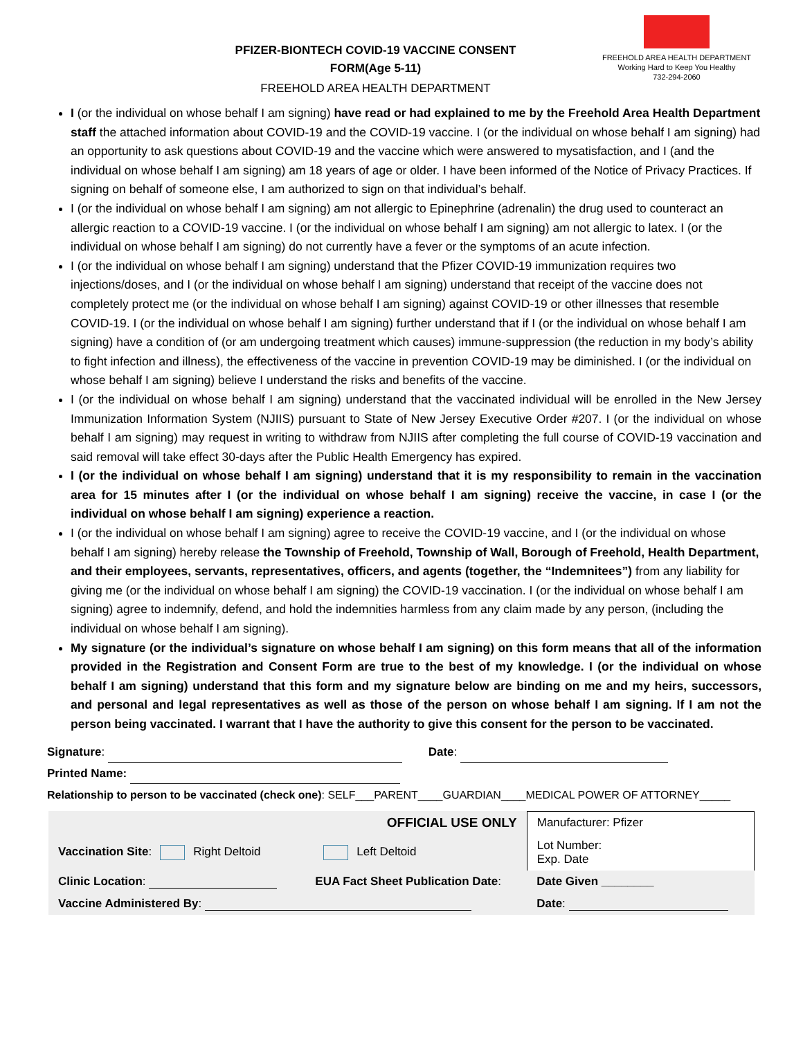PFIZER-BIONTECH COVID-19 VACCINE CONSENT
FORM(Age 5-11)
FREEHOLD AREA HEALTH DEPARTMENT
FREEHOLD AREA HEALTH DEPARTMENT
Working Hard to Keep You Healthy
732-294-2060
I (or the individual on whose behalf I am signing) have read or had explained to me by the Freehold Area Health Department staff the attached information about COVID-19 and the COVID-19 vaccine. I (or the individual on whose behalf I am signing) had an opportunity to ask questions about COVID-19 and the vaccine which were answered to mysatisfaction, and I (and the individual on whose behalf I am signing) am 18 years of age or older. I have been informed of the Notice of Privacy Practices. If signing on behalf of someone else, I am authorized to sign on that individual’s behalf.
I (or the individual on whose behalf I am signing) am not allergic to Epinephrine (adrenalin) the drug used to counteract an allergic reaction to a COVID-19 vaccine. I (or the individual on whose behalf I am signing) am not allergic to latex. I (or the individual on whose behalf I am signing) do not currently have a fever or the symptoms of an acute infection.
I (or the individual on whose behalf I am signing) understand that the Pfizer COVID-19 immunization requires two injections/doses, and I (or the individual on whose behalf I am signing) understand that receipt of the vaccine does not completely protect me (or the individual on whose behalf I am signing) against COVID-19 or other illnesses that resemble COVID-19. I (or the individual on whose behalf I am signing) further understand that if I (or the individual on whose behalf I am signing) have a condition of (or am undergoing treatment which causes) immune-suppression (the reduction in my body’s ability to fight infection and illness), the effectiveness of the vaccine in prevention COVID-19 may be diminished. I (or the individual on whose behalf I am signing) believe I understand the risks and benefits of the vaccine.
I (or the individual on whose behalf I am signing) understand that the vaccinated individual will be enrolled in the New Jersey Immunization Information System (NJIIS) pursuant to State of New Jersey Executive Order #207. I (or the individual on whose behalf I am signing) may request in writing to withdraw from NJIIS after completing the full course of COVID-19 vaccination and said removal will take effect 30-days after the Public Health Emergency has expired.
I (or the individual on whose behalf I am signing) understand that it is my responsibility to remain in the vaccination area for 15 minutes after I (or the individual on whose behalf I am signing) receive the vaccine, in case I (or the individual on whose behalf I am signing) experience a reaction.
I (or the individual on whose behalf I am signing) agree to receive the COVID-19 vaccine, and I (or the individual on whose behalf I am signing) hereby release the Township of Freehold, Township of Wall, Borough of Freehold, Health Department, and their employees, servants, representatives, officers, and agents (together, the “Indemnitees”) from any liability for giving me (or the individual on whose behalf I am signing) the COVID-19 vaccination. I (or the individual on whose behalf I am signing) agree to indemnify, defend, and hold the indemnities harmless from any claim made by any person, (including the individual on whose behalf I am signing).
My signature (or the individual’s signature on whose behalf I am signing) on this form means that all of the information provided in the Registration and Consent Form are true to the best of my knowledge. I (or the individual on whose behalf I am signing) understand that this form and my signature below are binding on me and my heirs, successors, and personal and legal representatives as well as those of the person on whose behalf I am signing. If I am not the person being vaccinated. I warrant that I have the authority to give this consent for the person to be vaccinated.
Signature: Date:
Printed Name:
Relationship to person to be vaccinated (check one): SELF___PARENT____GUARDIAN____MEDICAL POWER OF ATTORNEY_____
| OFFICIAL USE ONLY | | Manufacturer: Pfizer |
| Vaccination Site : Right Deltoid | Left Deltoid | Lot Number: Exp. Date |
| Clinic Location : | EUA Fact Sheet Publication Date : | Date Given ________ |
| Vaccine Administered By : | | Date : |